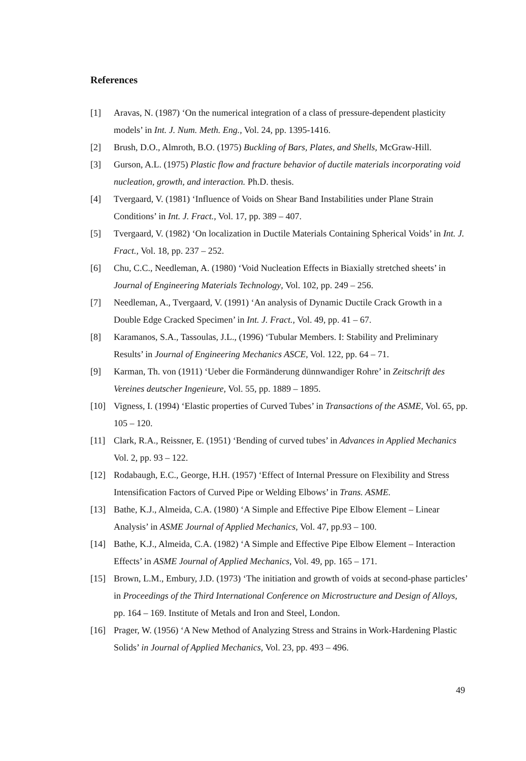References
[1] Aravas, N. (1987) ‘On the numerical integration of a class of pressure-dependent plasticity models’ in Int. J. Num. Meth. Eng., Vol. 24, pp. 1395-1416.
[2] Brush, D.O., Almroth, B.O. (1975) Buckling of Bars, Plates, and Shells, McGraw-Hill.
[3] Gurson, A.L. (1975) Plastic flow and fracture behavior of ductile materials incorporating void nucleation, growth, and interaction. Ph.D. thesis.
[4] Tvergaard, V. (1981) ‘Influence of Voids on Shear Band Instabilities under Plane Strain Conditions’ in Int. J. Fract., Vol. 17, pp. 389 – 407.
[5] Tvergaard, V. (1982) ‘On localization in Ductile Materials Containing Spherical Voids’ in Int. J. Fract., Vol. 18, pp. 237 – 252.
[6] Chu, C.C., Needleman, A. (1980) ‘Void Nucleation Effects in Biaxially stretched sheets’ in Journal of Engineering Materials Technology, Vol. 102, pp. 249 – 256.
[7] Needleman, A., Tvergaard, V. (1991) ‘An analysis of Dynamic Ductile Crack Growth in a Double Edge Cracked Specimen’ in Int. J. Fract., Vol. 49, pp. 41 – 67.
[8] Karamanos, S.A., Tassoulas, J.L., (1996) ‘Tubular Members. I: Stability and Preliminary Results’ in Journal of Engineering Mechanics ASCE, Vol. 122, pp. 64 – 71.
[9] Karman, Th. von (1911) ‘Ueber die Formänderung dünnwandiger Rohre’ in Zeitschrift des Vereines deutscher Ingenieure, Vol. 55, pp. 1889 – 1895.
[10] Vigness, I. (1994) ‘Elastic properties of Curved Tubes’ in Transactions of the ASME, Vol. 65, pp. 105 – 120.
[11] Clark, R.A., Reissner, E. (1951) ‘Bending of curved tubes’ in Advances in Applied Mechanics Vol. 2, pp. 93 – 122.
[12] Rodabaugh, E.C., George, H.H. (1957) ‘Effect of Internal Pressure on Flexibility and Stress Intensification Factors of Curved Pipe or Welding Elbows’ in Trans. ASME.
[13] Bathe, K.J., Almeida, C.A. (1980) ‘A Simple and Effective Pipe Elbow Element – Linear Analysis’ in ASME Journal of Applied Mechanics, Vol. 47, pp.93 – 100.
[14] Bathe, K.J., Almeida, C.A. (1982) ‘A Simple and Effective Pipe Elbow Element – Interaction Effects’ in ASME Journal of Applied Mechanics, Vol. 49, pp. 165 – 171.
[15] Brown, L.M., Embury, J.D. (1973) ‘The initiation and growth of voids at second-phase particles’ in Proceedings of the Third International Conference on Microstructure and Design of Alloys, pp. 164 – 169. Institute of Metals and Iron and Steel, London.
[16] Prager, W. (1956) ‘A New Method of Analyzing Stress and Strains in Work-Hardening Plastic Solids’ in Journal of Applied Mechanics, Vol. 23, pp. 493 – 496.
49